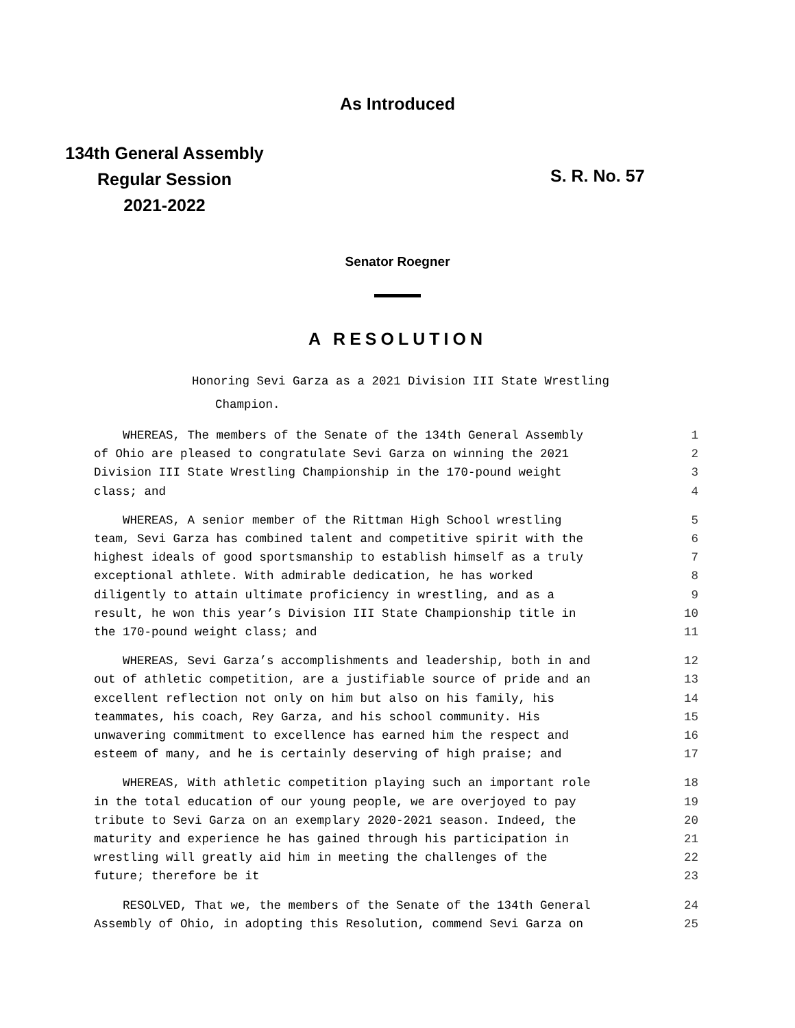As Introduced
134th General Assembly
Regular Session
2021-2022
S. R. No. 57
Senator Roegner
A RESOLUTION
Honoring Sevi Garza as a 2021 Division III State Wrestling
Champion.
WHEREAS, The members of the Senate of the 134th General Assembly 1
of Ohio are pleased to congratulate Sevi Garza on winning the 2021 2
Division III State Wrestling Championship in the 170-pound weight 3
class; and 4
WHEREAS, A senior member of the Rittman High School wrestling 5
team, Sevi Garza has combined talent and competitive spirit with the 6
highest ideals of good sportsmanship to establish himself as a truly 7
exceptional athlete. With admirable dedication, he has worked 8
diligently to attain ultimate proficiency in wrestling, and as a 9
result, he won this year’s Division III State Championship title in 10
the 170-pound weight class; and 11
WHEREAS, Sevi Garza’s accomplishments and leadership, both in and 12
out of athletic competition, are a justifiable source of pride and an 13
excellent reflection not only on him but also on his family, his 14
teammates, his coach, Rey Garza, and his school community. His 15
unwavering commitment to excellence has earned him the respect and 16
esteem of many, and he is certainly deserving of high praise; and 17
WHEREAS, With athletic competition playing such an important role 18
in the total education of our young people, we are overjoyed to pay 19
tribute to Sevi Garza on an exemplary 2020-2021 season. Indeed, the 20
maturity and experience he has gained through his participation in 21
wrestling will greatly aid him in meeting the challenges of the 22
future; therefore be it 23
RESOLVED, That we, the members of the Senate of the 134th General 24
Assembly of Ohio, in adopting this Resolution, commend Sevi Garza on 25